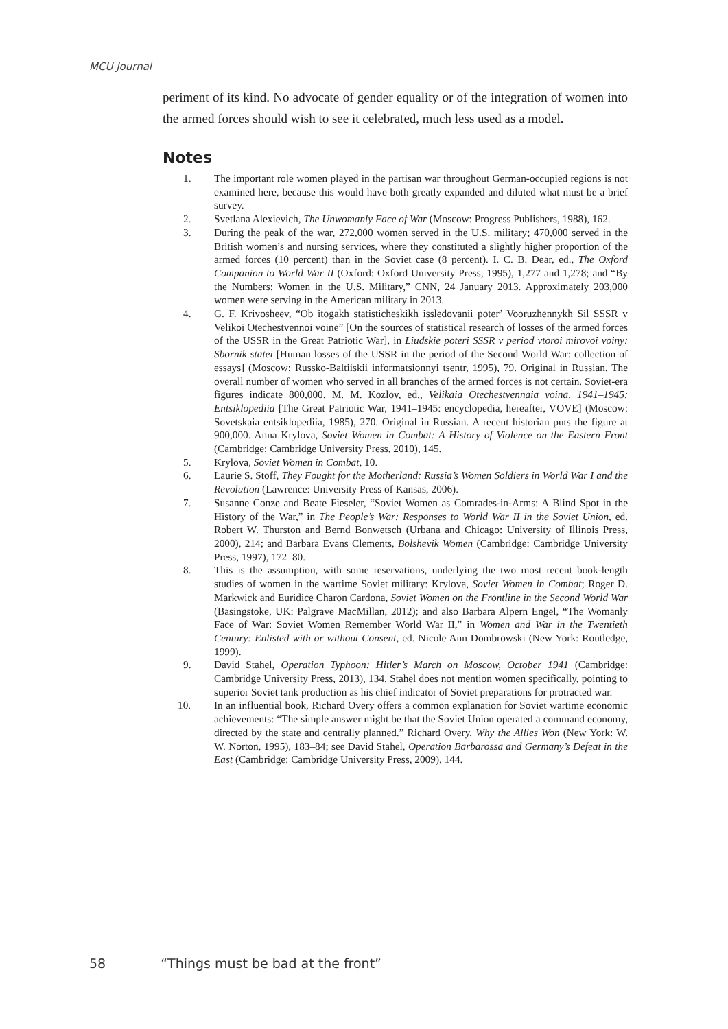MCU Journal
periment of its kind. No advocate of gender equality or of the integration of women into the armed forces should wish to see it celebrated, much less used as a model.
Notes
1. The important role women played in the partisan war throughout German-occupied regions is not examined here, because this would have both greatly expanded and diluted what must be a brief survey.
2. Svetlana Alexievich, The Unwomanly Face of War (Moscow: Progress Publishers, 1988), 162.
3. During the peak of the war, 272,000 women served in the U.S. military; 470,000 served in the British women’s and nursing services, where they constituted a slightly higher proportion of the armed forces (10 percent) than in the Soviet case (8 percent). I. C. B. Dear, ed., The Oxford Companion to World War II (Oxford: Oxford University Press, 1995), 1,277 and 1,278; and “By the Numbers: Women in the U.S. Military,” CNN, 24 January 2013. Approximately 203,000 women were serving in the American military in 2013.
4. G. F. Krivosheev, “Ob itogakh statisticheskikh issledovanii poter’ Vooruzhennykh Sil SSSR v Velikoi Otechestvennoi voine” [On the sources of statistical research of losses of the armed forces of the USSR in the Great Patriotic War], in Liudskie poteri SSSR v period vtoroi mirovoi voiny: Sbornik statei [Human losses of the USSR in the period of the Second World War: collection of essays] (Moscow: Russko-Baltiiskii informatsionnyi tsentr, 1995), 79. Original in Russian. The overall number of women who served in all branches of the armed forces is not certain. Soviet-era figures indicate 800,000. M. M. Kozlov, ed., Velikaia Otechestvennaia voina, 1941–1945: Entsiklopediia [The Great Patriotic War, 1941–1945: encyclopedia, hereafter, VOVE] (Moscow: Sovetskaia entsiklopediia, 1985), 270. Original in Russian. A recent historian puts the figure at 900,000. Anna Krylova, Soviet Women in Combat: A History of Violence on the Eastern Front (Cambridge: Cambridge University Press, 2010), 145.
5. Krylova, Soviet Women in Combat, 10.
6. Laurie S. Stoff, They Fought for the Motherland: Russia’s Women Soldiers in World War I and the Revolution (Lawrence: University Press of Kansas, 2006).
7. Susanne Conze and Beate Fieseler, “Soviet Women as Comrades-in-Arms: A Blind Spot in the History of the War,” in The People’s War: Responses to World War II in the Soviet Union, ed. Robert W. Thurston and Bernd Bonwetsch (Urbana and Chicago: University of Illinois Press, 2000), 214; and Barbara Evans Clements, Bolshevik Women (Cambridge: Cambridge University Press, 1997), 172–80.
8. This is the assumption, with some reservations, underlying the two most recent book-length studies of women in the wartime Soviet military: Krylova, Soviet Women in Combat; Roger D. Markwick and Euridice Charon Cardona, Soviet Women on the Frontline in the Second World War (Basingstoke, UK: Palgrave MacMillan, 2012); and also Barbara Alpern Engel, “The Womanly Face of War: Soviet Women Remember World War II,” in Women and War in the Twentieth Century: Enlisted with or without Consent, ed. Nicole Ann Dombrowski (New York: Routledge, 1999).
9. David Stahel, Operation Typhoon: Hitler’s March on Moscow, October 1941 (Cambridge: Cambridge University Press, 2013), 134. Stahel does not mention women specifically, pointing to superior Soviet tank production as his chief indicator of Soviet preparations for protracted war.
10. In an influential book, Richard Overy offers a common explanation for Soviet wartime economic achievements: “The simple answer might be that the Soviet Union operated a command economy, directed by the state and centrally planned.” Richard Overy, Why the Allies Won (New York: W. W. Norton, 1995), 183–84; see David Stahel, Operation Barbarossa and Germany’s Defeat in the East (Cambridge: Cambridge University Press, 2009), 144.
58 “Things must be bad at the front”